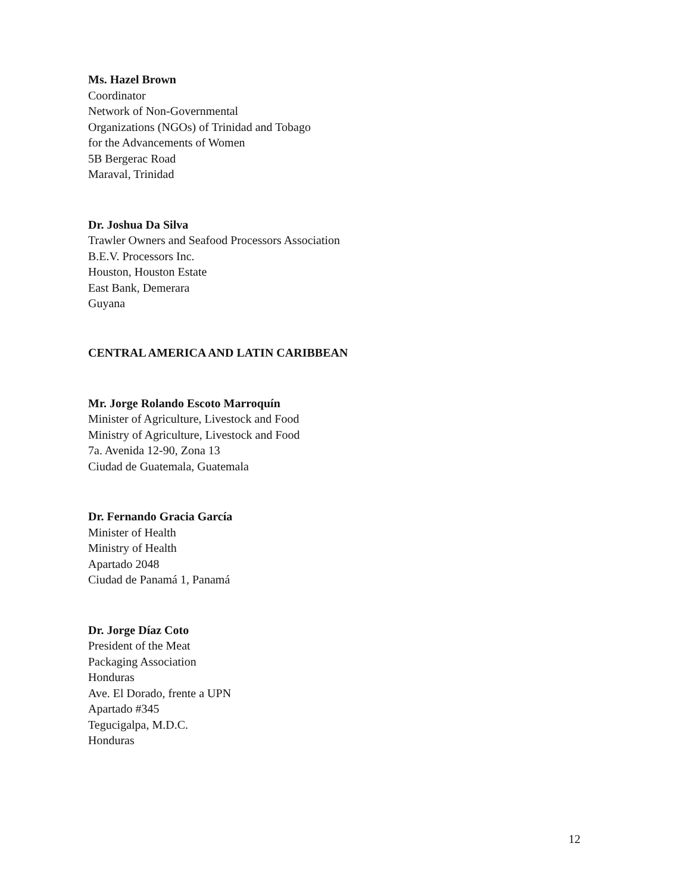Ms. Hazel Brown
Coordinator
Network of Non-Governmental
Organizations (NGOs) of Trinidad and Tobago
for the Advancements of Women
5B Bergerac Road
Maraval, Trinidad
Dr. Joshua Da Silva
Trawler Owners and Seafood Processors Association
B.E.V. Processors Inc.
Houston, Houston Estate
East Bank, Demerara
Guyana
CENTRAL AMERICA AND LATIN CARIBBEAN
Mr. Jorge Rolando Escoto Marroquín
Minister of Agriculture, Livestock and Food
Ministry of Agriculture, Livestock and Food
7a. Avenida 12-90, Zona 13
Ciudad de Guatemala, Guatemala
Dr. Fernando Gracia García
Minister of Health
Ministry of Health
Apartado 2048
Ciudad de Panamá 1, Panamá
Dr. Jorge Díaz Coto
President of the Meat
Packaging Association
Honduras
Ave. El Dorado, frente a UPN
Apartado #345
Tegucigalpa, M.D.C.
Honduras
12